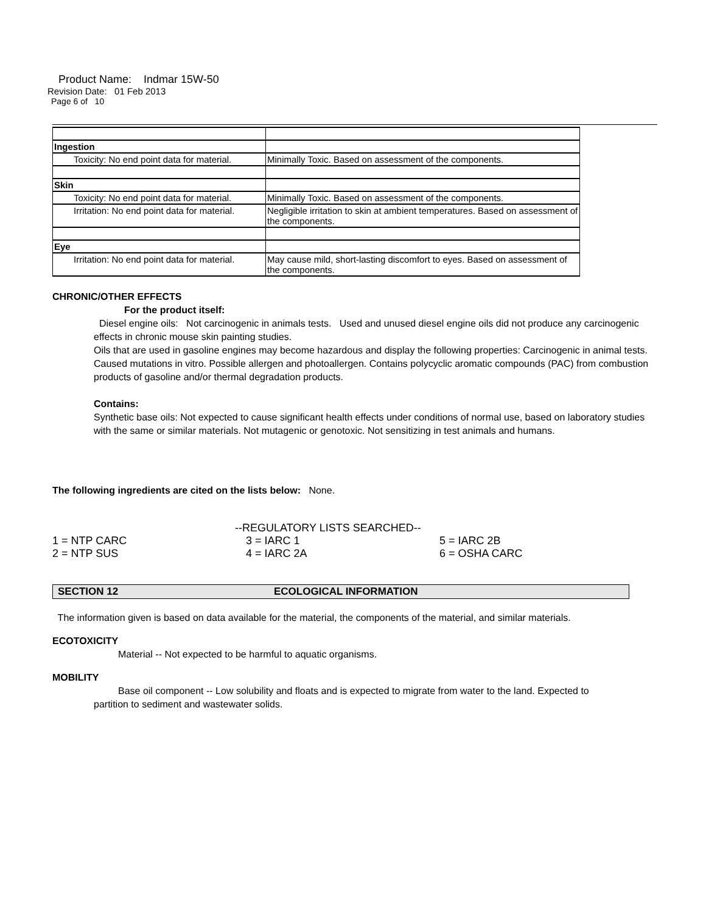Product Name: Indmar 15W-50
Revision Date: 01 Feb 2013
Page 6 of 10
| Ingestion | |
| Toxicity: No end point data for material. | Minimally Toxic. Based on assessment of the components. |
| Skin | |
| Toxicity: No end point data for material. | Minimally Toxic. Based on assessment of the components. |
| Irritation: No end point data for material. | Negligible irritation to skin at ambient temperatures. Based on assessment of the components. |
| Eye | |
| Irritation: No end point data for material. | May cause mild, short-lasting discomfort to eyes. Based on assessment of the components. |
CHRONIC/OTHER EFFECTS
For the product itself:
Diesel engine oils: Not carcinogenic in animals tests. Used and unused diesel engine oils did not produce any carcinogenic effects in chronic mouse skin painting studies.
Oils that are used in gasoline engines may become hazardous and display the following properties: Carcinogenic in animal tests. Caused mutations in vitro. Possible allergen and photoallergen. Contains polycyclic aromatic compounds (PAC) from combustion products of gasoline and/or thermal degradation products.
Contains:
Synthetic base oils: Not expected to cause significant health effects under conditions of normal use, based on laboratory studies with the same or similar materials. Not mutagenic or genotoxic. Not sensitizing in test animals and humans.
The following ingredients are cited on the lists below: None.
| | --REGULATORY LISTS SEARCHED-- | |
| 1 = NTP CARC | 3 = IARC 1 | 5 = IARC 2B |
| 2 = NTP SUS | 4 = IARC 2A | 6 = OSHA CARC |
SECTION 12 ECOLOGICAL INFORMATION
The information given is based on data available for the material, the components of the material, and similar materials.
ECOTOXICITY
Material -- Not expected to be harmful to aquatic organisms.
MOBILITY
Base oil component -- Low solubility and floats and is expected to migrate from water to the land. Expected to partition to sediment and wastewater solids.